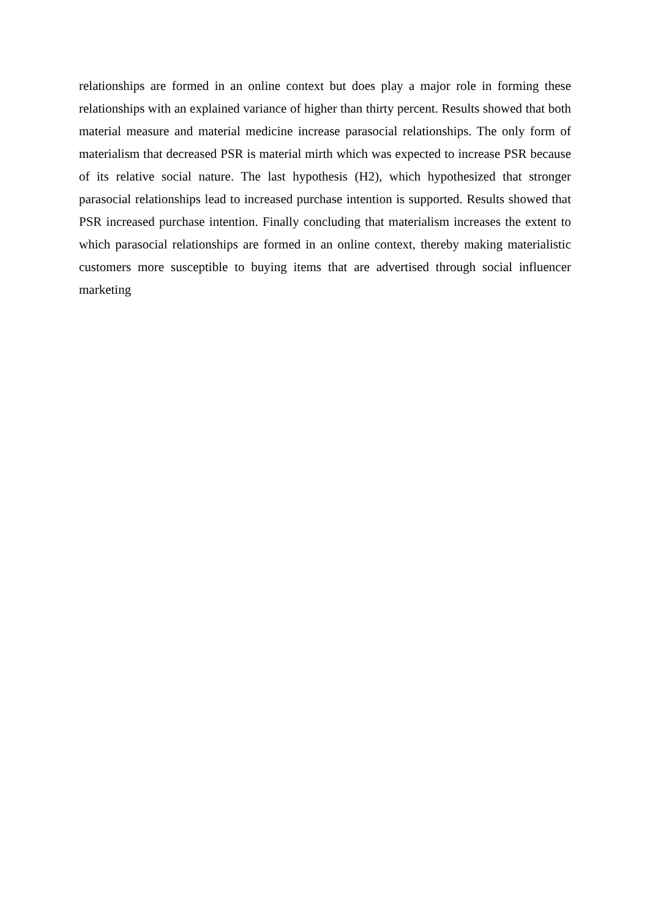relationships are formed in an online context but does play a major role in forming these relationships with an explained variance of higher than thirty percent. Results showed that both material measure and material medicine increase parasocial relationships. The only form of materialism that decreased PSR is material mirth which was expected to increase PSR because of its relative social nature. The last hypothesis (H2), which hypothesized that stronger parasocial relationships lead to increased purchase intention is supported. Results showed that PSR increased purchase intention. Finally concluding that materialism increases the extent to which parasocial relationships are formed in an online context, thereby making materialistic customers more susceptible to buying items that are advertised through social influencer marketing